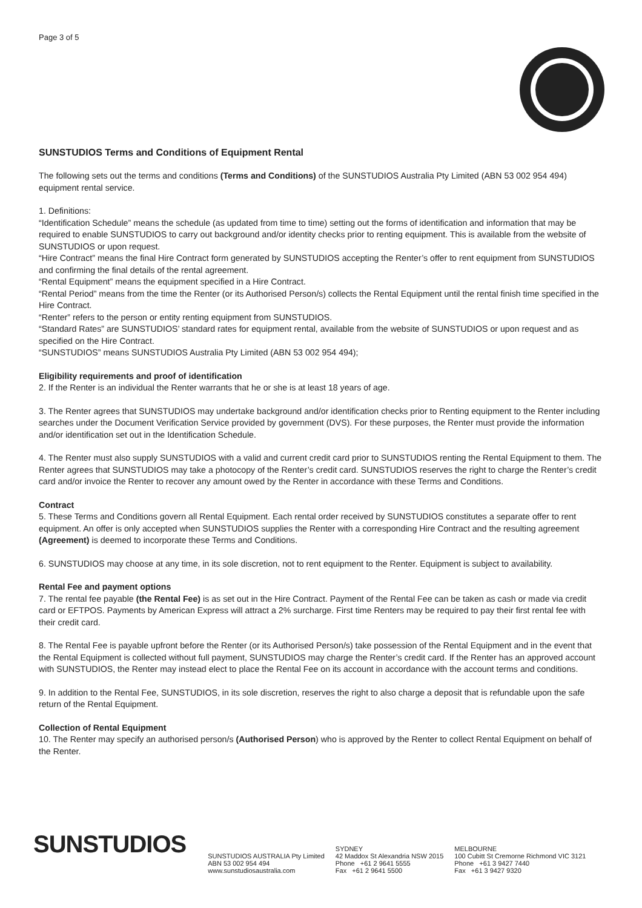Page 3 of 5
SUNSTUDIOS Terms and Conditions of Equipment Rental
The following sets out the terms and conditions (Terms and Conditions) of the SUNSTUDIOS Australia Pty Limited (ABN 53 002 954 494) equipment rental service.
1. Definitions:
“Identification Schedule” means the schedule (as updated from time to time) setting out the forms of identification and information that may be required to enable SUNSTUDIOS to carry out background and/or identity checks prior to renting equipment. This is available from the website of SUNSTUDIOS or upon request.
“Hire Contract” means the final Hire Contract form generated by SUNSTUDIOS accepting the Renter’s offer to rent equipment from SUNSTUDIOS and confirming the final details of the rental agreement.
“Rental Equipment” means the equipment specified in a Hire Contract.
“Rental Period” means from the time the Renter (or its Authorised Person/s) collects the Rental Equipment until the rental finish time specified in the Hire Contract.
“Renter” refers to the person or entity renting equipment from SUNSTUDIOS.
“Standard Rates” are SUNSTUDIOS’ standard rates for equipment rental, available from the website of SUNSTUDIOS or upon request and as specified on the Hire Contract.
“SUNSTUDIOS” means SUNSTUDIOS Australia Pty Limited (ABN 53 002 954 494);
Eligibility requirements and proof of identification
2. If the Renter is an individual the Renter warrants that he or she is at least 18 years of age.
3. The Renter agrees that SUNSTUDIOS may undertake background and/or identification checks prior to Renting equipment to the Renter including searches under the Document Verification Service provided by government (DVS). For these purposes, the Renter must provide the information and/or identification set out in the Identification Schedule.
4. The Renter must also supply SUNSTUDIOS with a valid and current credit card prior to SUNSTUDIOS renting the Rental Equipment to them. The Renter agrees that SUNSTUDIOS may take a photocopy of the Renter’s credit card. SUNSTUDIOS reserves the right to charge the Renter’s credit card and/or invoice the Renter to recover any amount owed by the Renter in accordance with these Terms and Conditions.
Contract
5. These Terms and Conditions govern all Rental Equipment. Each rental order received by SUNSTUDIOS constitutes a separate offer to rent equipment. An offer is only accepted when SUNSTUDIOS supplies the Renter with a corresponding Hire Contract and the resulting agreement (Agreement) is deemed to incorporate these Terms and Conditions.
6. SUNSTUDIOS may choose at any time, in its sole discretion, not to rent equipment to the Renter. Equipment is subject to availability.
Rental Fee and payment options
7. The rental fee payable (the Rental Fee) is as set out in the Hire Contract. Payment of the Rental Fee can be taken as cash or made via credit card or EFTPOS. Payments by American Express will attract a 2% surcharge. First time Renters may be required to pay their first rental fee with their credit card.
8. The Rental Fee is payable upfront before the Renter (or its Authorised Person/s) take possession of the Rental Equipment and in the event that the Rental Equipment is collected without full payment, SUNSTUDIOS may charge the Renter’s credit card. If the Renter has an approved account with SUNSTUDIOS, the Renter may instead elect to place the Rental Fee on its account in accordance with the account terms and conditions.
9. In addition to the Rental Fee, SUNSTUDIOS, in its sole discretion, reserves the right to also charge a deposit that is refundable upon the safe return of the Rental Equipment.
Collection of Rental Equipment
10. The Renter may specify an authorised person/s (Authorised Person) who is approved by the Renter to collect Rental Equipment on behalf of the Renter.
SUNSTUDIOS
SUNSTUDIOS AUSTRALIA Pty Limited
ABN 53 002 954 494
www.sunstudiosaustralia.com
SYDNEY
42 Maddox St Alexandria NSW 2015
Phone +61 2 9641 5555
Fax +61 2 9641 5500
MELBOURNE
100 Cubitt St Cremorne Richmond VIC 3121
Phone +61 3 9427 7440
Fax +61 3 9427 9320